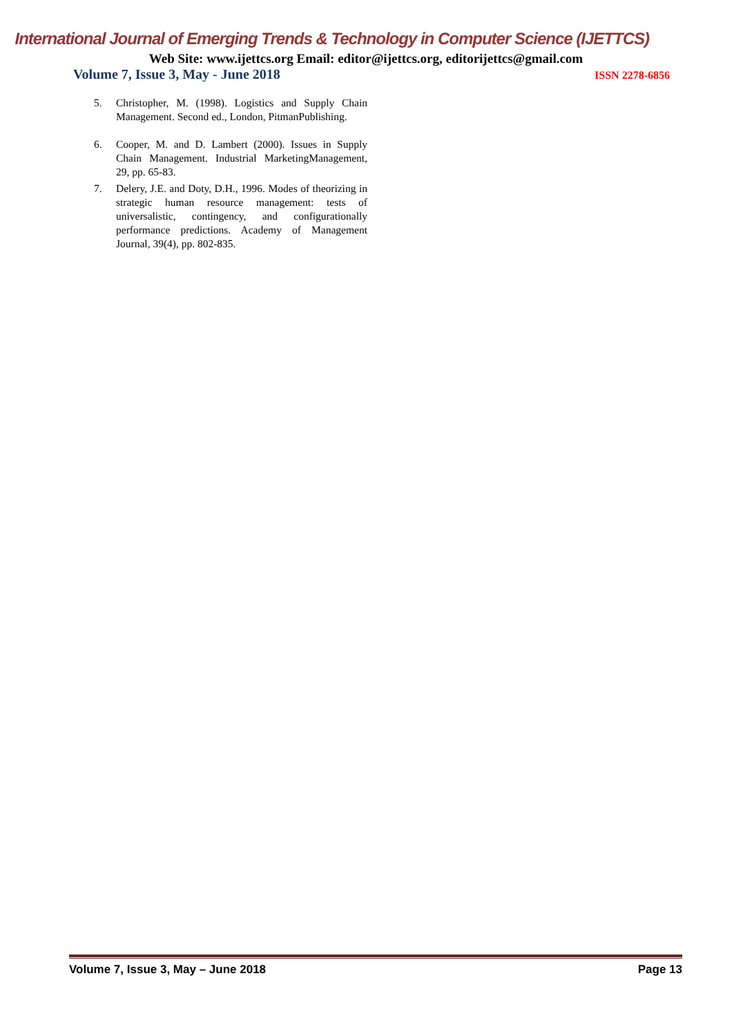International Journal of Emerging Trends & Technology in Computer Science (IJETTCS)
Web Site: www.ijettcs.org Email: editor@ijettcs.org, editorijettcs@gmail.com
Volume 7, Issue 3, May - June 2018 ISSN 2278-6856
5. Christopher, M. (1998). Logistics and Supply Chain Management. Second ed., London, PitmanPublishing.
6. Cooper, M. and D. Lambert (2000). Issues in Supply Chain Management. Industrial MarketingManagement, 29, pp. 65-83.
7. Delery, J.E. and Doty, D.H., 1996. Modes of theorizing in strategic human resource management: tests of universalistic, contingency, and configurationally performance predictions. Academy of Management Journal, 39(4), pp. 802-835.
Volume 7, Issue 3, May – June 2018 Page 13